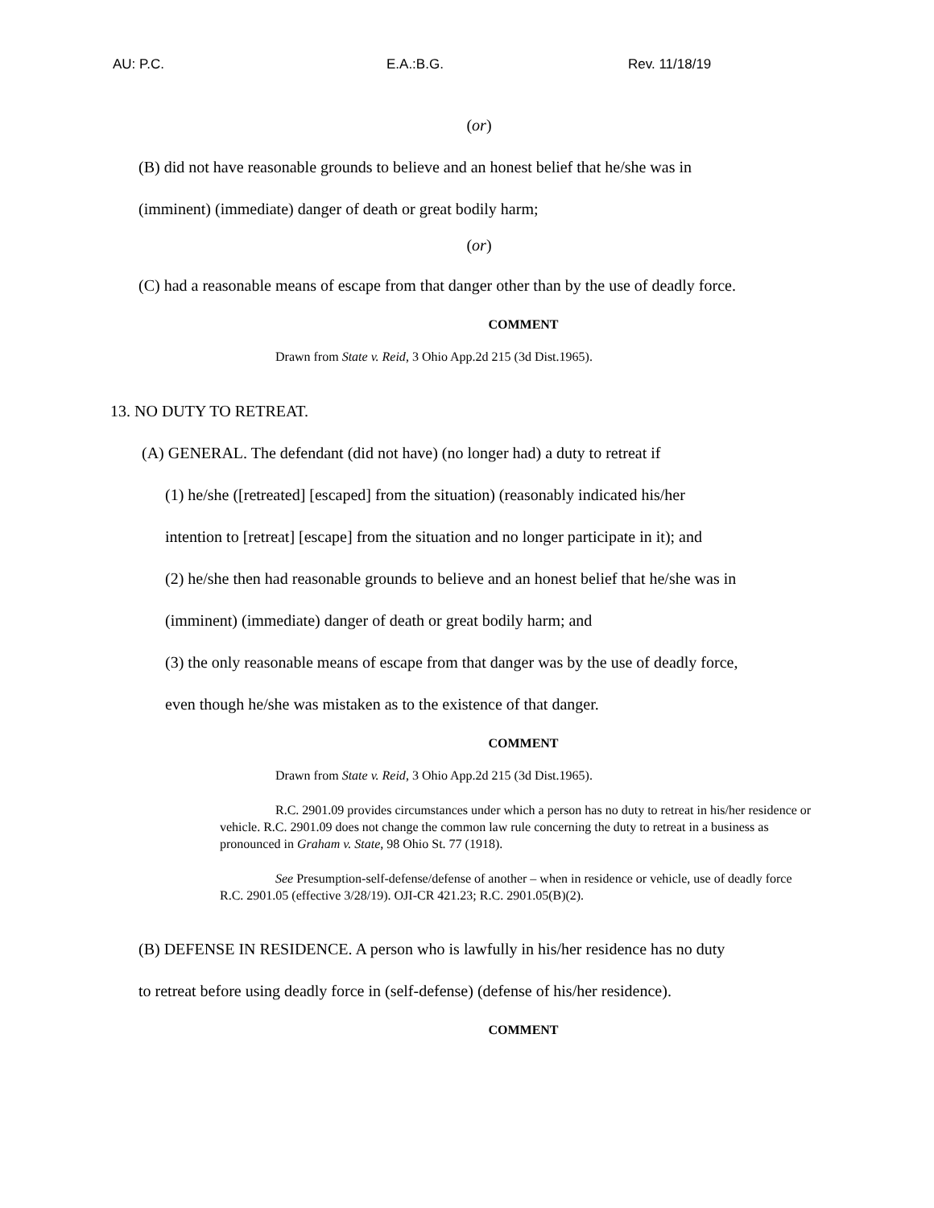AU: P.C. E.A.:B.G. Rev. 11/18/19
(or)
(B) did not have reasonable grounds to believe and an honest belief that he/she was in
(imminent) (immediate) danger of death or great bodily harm;
(or)
(C) had a reasonable means of escape from that danger other than by the use of deadly force.
COMMENT
Drawn from State v. Reid, 3 Ohio App.2d 215 (3d Dist.1965).
13. NO DUTY TO RETREAT.
(A) GENERAL. The defendant (did not have) (no longer had) a duty to retreat if
(1) he/she ([retreated] [escaped] from the situation) (reasonably indicated his/her
intention to [retreat] [escape] from the situation and no longer participate in it); and
(2) he/she then had reasonable grounds to believe and an honest belief that he/she was in
(imminent) (immediate) danger of death or great bodily harm; and
(3) the only reasonable means of escape from that danger was by the use of deadly force,
even though he/she was mistaken as to the existence of that danger.
COMMENT
Drawn from State v. Reid, 3 Ohio App.2d 215 (3d Dist.1965).
R.C. 2901.09 provides circumstances under which a person has no duty to retreat in his/her residence or vehicle. R.C. 2901.09 does not change the common law rule concerning the duty to retreat in a business as pronounced in Graham v. State, 98 Ohio St. 77 (1918).
See Presumption-self-defense/defense of another – when in residence or vehicle, use of deadly force R.C. 2901.05 (effective 3/28/19). OJI-CR 421.23; R.C. 2901.05(B)(2).
(B) DEFENSE IN RESIDENCE. A person who is lawfully in his/her residence has no duty
to retreat before using deadly force in (self-defense) (defense of his/her residence).
COMMENT